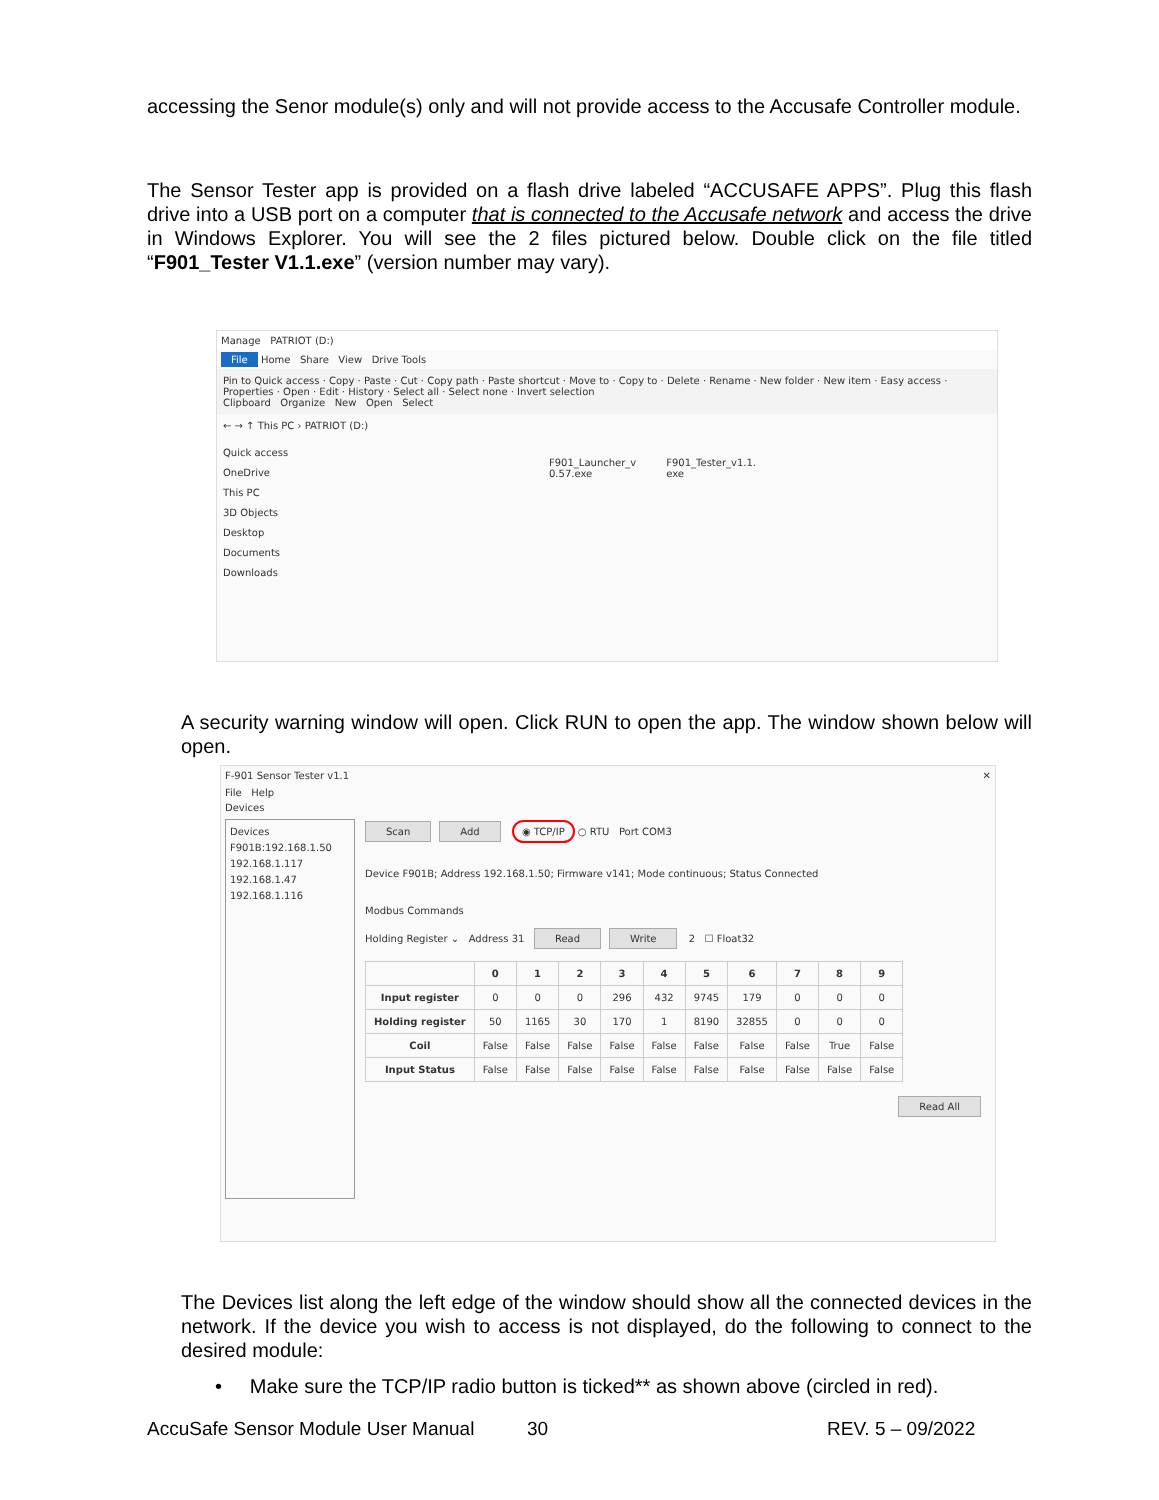accessing the Senor module(s) only and will not provide access to the Accusafe Controller module.
The Sensor Tester app is provided on a flash drive labeled “ACCUSAFE APPS”. Plug this flash drive into a USB port on a computer that is connected to the Accusafe network and access the drive in Windows Explorer. You will see the 2 files pictured below. Double click on the file titled “F901_Tester V1.1.exe” (version number may vary).
Manage PATRIOT (D:)
File Home Share View Drive Tools
Pin to Quick access · Copy · Paste · Cut · Copy path · Paste shortcut · Move to · Copy to · Delete · Rename · New folder · New item · Easy access · Properties · Open · Edit · History · Select all · Select none · Invert selection
Clipboard Organize New Open Select
← → ↑ This PC › PATRIOT (D:)
Quick access
OneDrive
This PC
3D Objects
Desktop
Documents
Downloads
F901_Launcher_v
0.57.exe
F901_Tester_v1.1.
exe
A security warning window will open. Click RUN to open the app. The window shown below will open.
F-901 Sensor Tester v1.1 ✕
File Help
Devices
Devices
F901B:192.168.1.50
192.168.1.117
192.168.1.47
192.168.1.116
Scan Add ◉ TCP/IP ○ RTU Port COM3
Device F901B; Address 192.168.1.50; Firmware v141; Mode continuous; Status Connected
Modbus Commands
Holding Register ⌄ Address 31 Read Write 2 ☐ Float32
| | 0 | 1 | 2 | 3 | 4 | 5 | 6 | 7 | 8 | 9 |
| --- | --- | --- | --- | --- | --- | --- | --- | --- | --- | --- |
| Input register | 0 | 0 | 0 | 296 | 432 | 9745 | 179 | 0 | 0 | 0 |
| Holding register | 50 | 1165 | 30 | 170 | 1 | 8190 | 32855 | 0 | 0 | 0 |
| Coil | False | False | False | False | False | False | False | False | True | False |
| Input Status | False | False | False | False | False | False | False | False | False | False |
Read All
The Devices list along the left edge of the window should show all the connected devices in the network. If the device you wish to access is not displayed, do the following to connect to the desired module:
• Make sure the TCP/IP radio button is ticked** as shown above (circled in red).
AccuSafe Sensor Module User Manual 30 REV. 5 – 09/2022